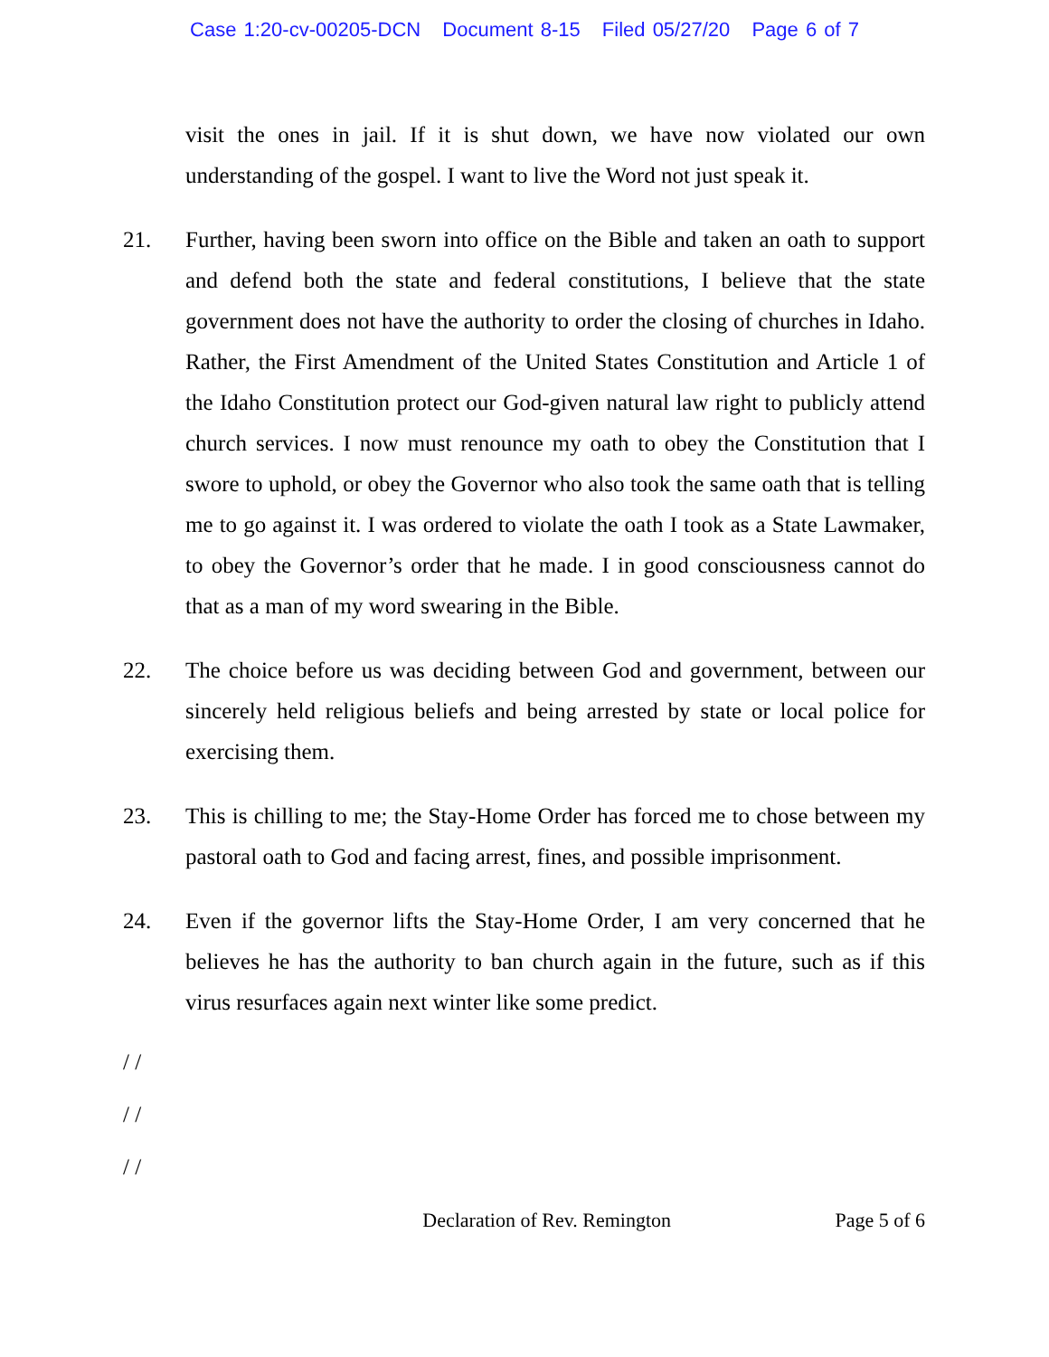Case 1:20-cv-00205-DCN Document 8-15 Filed 05/27/20 Page 6 of 7
visit the ones in jail. If it is shut down, we have now violated our own understanding of the gospel. I want to live the Word not just speak it.
21. Further, having been sworn into office on the Bible and taken an oath to support and defend both the state and federal constitutions, I believe that the state government does not have the authority to order the closing of churches in Idaho. Rather, the First Amendment of the United States Constitution and Article 1 of the Idaho Constitution protect our God-given natural law right to publicly attend church services. I now must renounce my oath to obey the Constitution that I swore to uphold, or obey the Governor who also took the same oath that is telling me to go against it. I was ordered to violate the oath I took as a State Lawmaker, to obey the Governor’s order that he made. I in good consciousness cannot do that as a man of my word swearing in the Bible.
22. The choice before us was deciding between God and government, between our sincerely held religious beliefs and being arrested by state or local police for exercising them.
23. This is chilling to me; the Stay-Home Order has forced me to chose between my pastoral oath to God and facing arrest, fines, and possible imprisonment.
24. Even if the governor lifts the Stay-Home Order, I am very concerned that he believes he has the authority to ban church again in the future, such as if this virus resurfaces again next winter like some predict.
/ /
/ /
/ /
Declaration of Rev. Remington Page 5 of 6